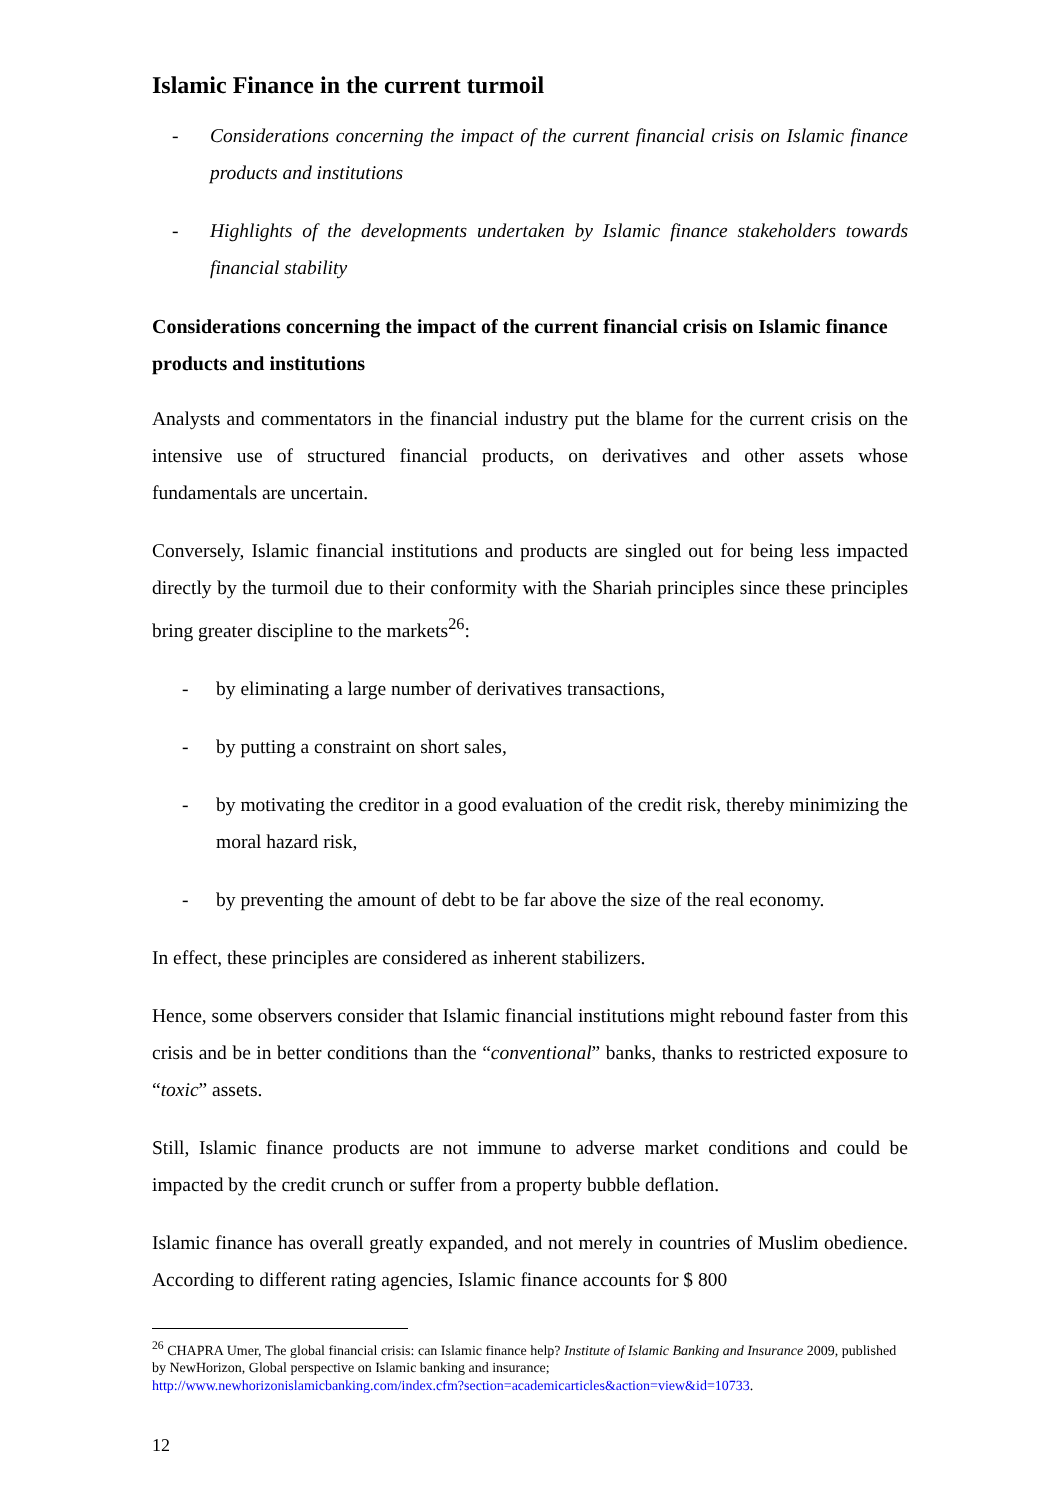Islamic Finance in the current turmoil
- Considerations concerning the impact of the current financial crisis on Islamic finance products and institutions
- Highlights of the developments undertaken by Islamic finance stakeholders towards financial stability
Considerations concerning the impact of the current financial crisis on Islamic finance products and institutions
Analysts and commentators in the financial industry put the blame for the current crisis on the intensive use of structured financial products, on derivatives and other assets whose fundamentals are uncertain.
Conversely, Islamic financial institutions and products are singled out for being less impacted directly by the turmoil due to their conformity with the Shariah principles since these principles bring greater discipline to the markets<sup>26</sup>:
- by eliminating a large number of derivatives transactions,
- by putting a constraint on short sales,
- by motivating the creditor in a good evaluation of the credit risk, thereby minimizing the moral hazard risk,
- by preventing the amount of debt to be far above the size of the real economy.
In effect, these principles are considered as inherent stabilizers.
Hence, some observers consider that Islamic financial institutions might rebound faster from this crisis and be in better conditions than the “conventional” banks, thanks to restricted exposure to “toxic” assets.
Still, Islamic finance products are not immune to adverse market conditions and could be impacted by the credit crunch or suffer from a property bubble deflation.
Islamic finance has overall greatly expanded, and not merely in countries of Muslim obedience. According to different rating agencies, Islamic finance accounts for $ 800
<sup>26</sup> CHAPRA Umer, The global financial crisis: can Islamic finance help? Institute of Islamic Banking and Insurance 2009, published by NewHorizon, Global perspective on Islamic banking and insurance;
http://www.newhorizonislamicbanking.com/index.cfm?section=academicarticles&action=view&id=10733.
12